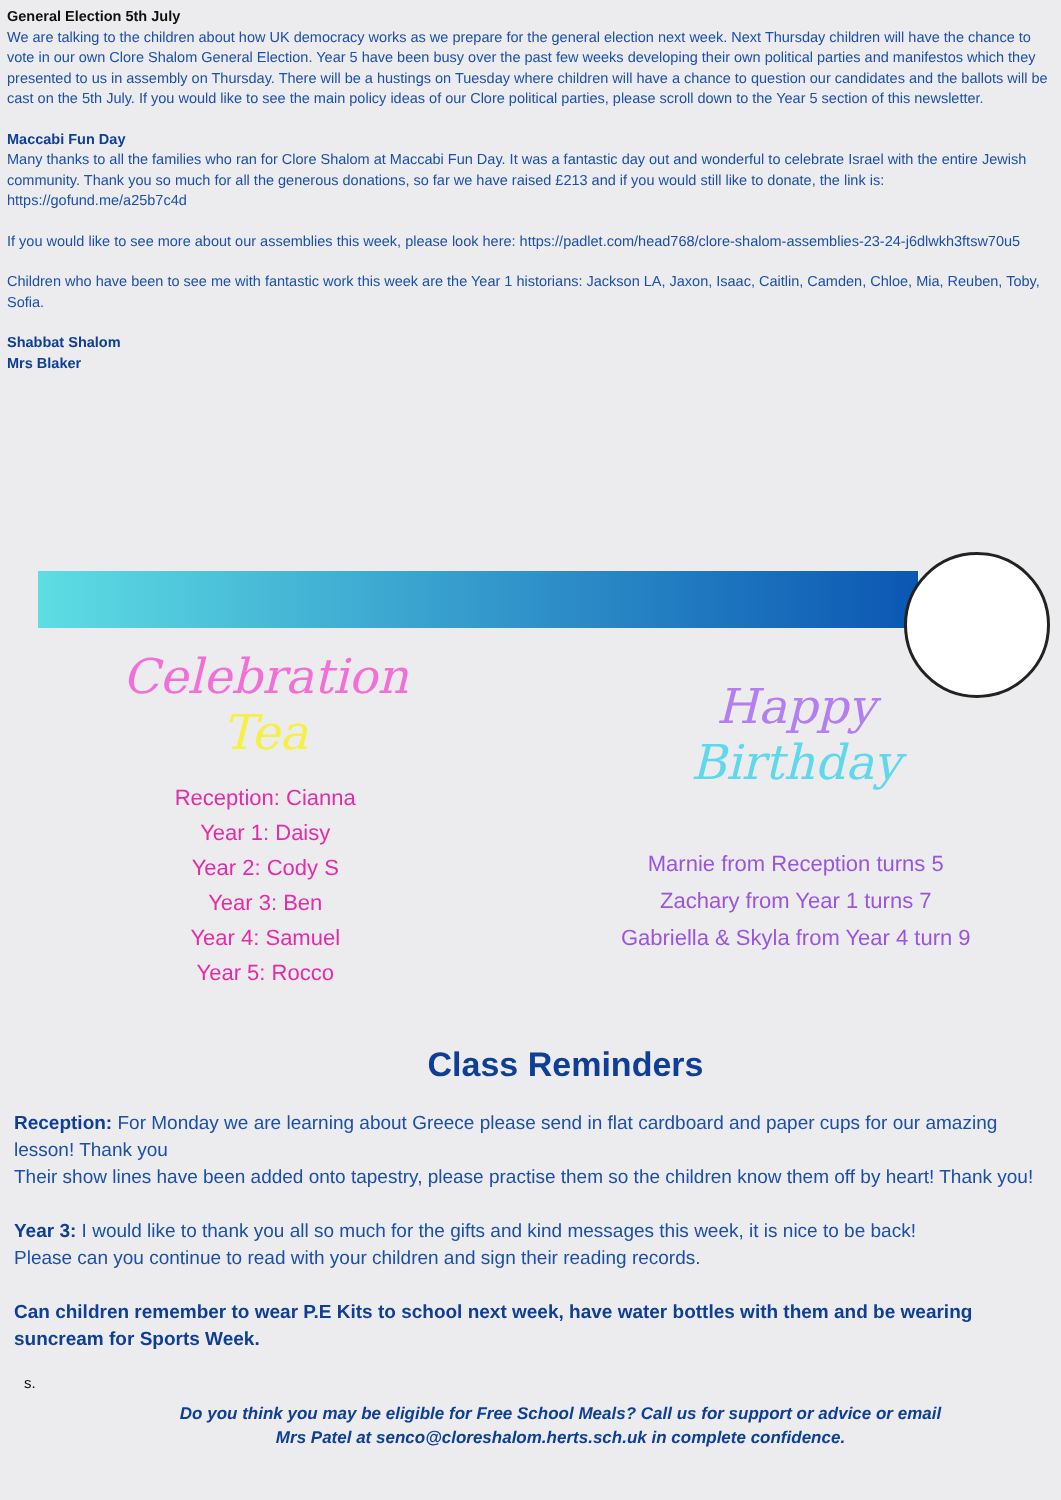General Election 5th July
We are talking to the children about how UK democracy works as we prepare for the general election next week. Next Thursday children will have the chance to vote in our own Clore Shalom General Election. Year 5 have been busy over the past few weeks developing their own political parties and manifestos which they presented to us in assembly on Thursday. There will be a hustings on Tuesday where children will have a chance to question our candidates and the ballots will be cast on the 5th July. If you would like to see the main policy ideas of our Clore political parties, please scroll down to the Year 5 section of this newsletter.
Maccabi Fun Day
Many thanks to all the families who ran for Clore Shalom at Maccabi Fun Day. It was a fantastic day out and wonderful to celebrate Israel with the entire Jewish community. Thank you so much for all the generous donations, so far we have raised £213 and if you would still like to donate, the link is: https://gofund.me/a25b7c4d
If you would like to see more about our assemblies this week, please look here: https://padlet.com/head768/clore-shalom-assemblies-23-24-j6dlwkh3ftsw70u5
Children who have been to see me with fantastic work this week are the Year 1 historians: Jackson LA, Jaxon, Isaac, Caitlin, Camden, Chloe, Mia, Reuben, Toby, Sofia.
Shabbat Shalom
Mrs Blaker
Celebration
Tea
Reception: Cianna
Year 1: Daisy
Year 2: Cody S
Year 3: Ben
Year 4: Samuel
Year 5: Rocco
Happy
Birthday
Marnie from Reception turns 5
Zachary from Year 1 turns 7
Gabriella & Skyla from Year 4 turn 9
Class Reminders
Reception: For Monday we are learning about Greece please send in flat cardboard and paper cups for our amazing lesson! Thank you
Their show lines have been added onto tapestry, please practise them so the children know them off by heart! Thank you!
Year 3: I would like to thank you all so much for the gifts and kind messages this week, it is nice to be back!
Please can you continue to read with your children and sign their reading records.
Can children remember to wear P.E Kits to school next week, have water bottles with them and be wearing suncream for Sports Week.
s.
Do you think you may be eligible for Free School Meals? Call us for support or advice or email
Mrs Patel at senco@cloreshalom.herts.sch.uk in complete confidence.